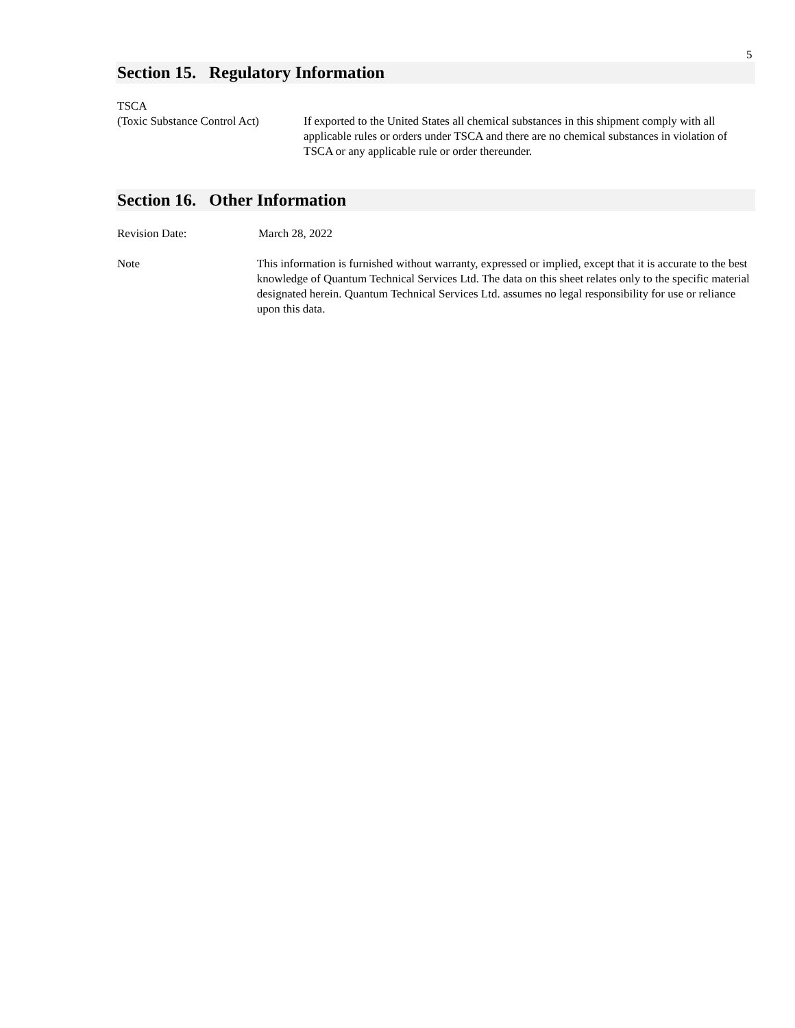5
Section 15. Regulatory Information
TSCA
(Toxic Substance Control Act)
If exported to the United States all chemical substances in this shipment comply with all applicable rules or orders under TSCA and there are no chemical substances in violation of TSCA or any applicable rule or order thereunder.
Section 16. Other Information
Revision Date: March 28, 2022
Note This information is furnished without warranty, expressed or implied, except that it is accurate to the best knowledge of Quantum Technical Services Ltd. The data on this sheet relates only to the specific material designated herein. Quantum Technical Services Ltd. assumes no legal responsibility for use or reliance upon this data.